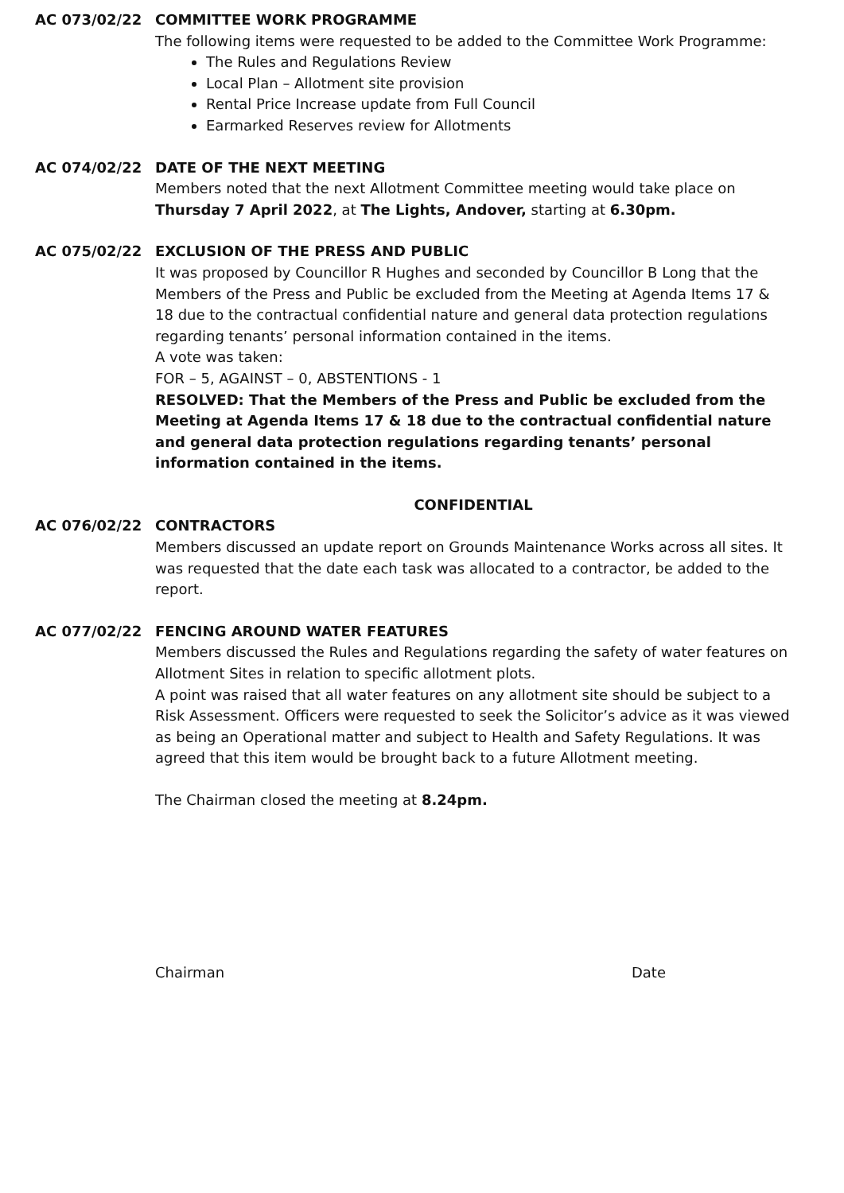AC 073/02/22 COMMITTEE WORK PROGRAMME
The following items were requested to be added to the Committee Work Programme:
The Rules and Regulations Review
Local Plan – Allotment site provision
Rental Price Increase update from Full Council
Earmarked Reserves review for Allotments
AC 074/02/22 DATE OF THE NEXT MEETING
Members noted that the next Allotment Committee meeting would take place on Thursday 7 April 2022, at The Lights, Andover, starting at 6.30pm.
AC 075/02/22 EXCLUSION OF THE PRESS AND PUBLIC
It was proposed by Councillor R Hughes and seconded by Councillor B Long that the Members of the Press and Public be excluded from the Meeting at Agenda Items 17 & 18 due to the contractual confidential nature and general data protection regulations regarding tenants’ personal information contained in the items.
A vote was taken:
FOR – 5, AGAINST – 0, ABSTENTIONS - 1
RESOLVED: That the Members of the Press and Public be excluded from the Meeting at Agenda Items 17 & 18 due to the contractual confidential nature and general data protection regulations regarding tenants’ personal information contained in the items.
CONFIDENTIAL
AC 076/02/22 CONTRACTORS
Members discussed an update report on Grounds Maintenance Works across all sites. It was requested that the date each task was allocated to a contractor, be added to the report.
AC 077/02/22 FENCING AROUND WATER FEATURES
Members discussed the Rules and Regulations regarding the safety of water features on Allotment Sites in relation to specific allotment plots.
A point was raised that all water features on any allotment site should be subject to a Risk Assessment. Officers were requested to seek the Solicitor’s advice as it was viewed as being an Operational matter and subject to Health and Safety Regulations. It was agreed that this item would be brought back to a future Allotment meeting.
The Chairman closed the meeting at 8.24pm.
Chairman Date